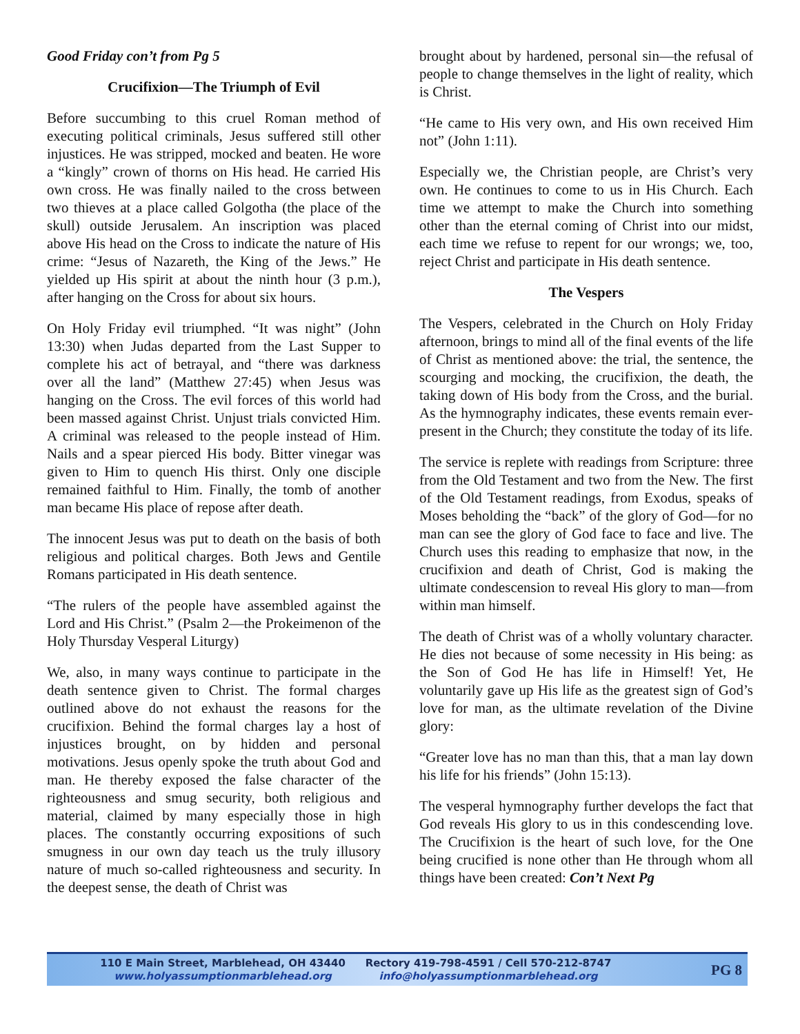Good Friday con’t from Pg 5
Crucifixion—The Triumph of Evil
Before succumbing to this cruel Roman method of executing political criminals, Jesus suffered still other injustices. He was stripped, mocked and beaten. He wore a “kingly” crown of thorns on His head. He carried His own cross. He was finally nailed to the cross between two thieves at a place called Golgotha (the place of the skull) outside Jerusalem. An inscription was placed above His head on the Cross to indicate the nature of His crime: “Jesus of Nazareth, the King of the Jews.” He yielded up His spirit at about the ninth hour (3 p.m.), after hanging on the Cross for about six hours.
On Holy Friday evil triumphed. “It was night” (John 13:30) when Judas departed from the Last Supper to complete his act of betrayal, and “there was darkness over all the land” (Matthew 27:45) when Jesus was hanging on the Cross. The evil forces of this world had been massed against Christ. Unjust trials convicted Him. A criminal was released to the people instead of Him. Nails and a spear pierced His body. Bitter vinegar was given to Him to quench His thirst. Only one disciple remained faithful to Him. Finally, the tomb of another man became His place of repose after death.
The innocent Jesus was put to death on the basis of both religious and political charges. Both Jews and Gentile Romans participated in His death sentence.
“The rulers of the people have assembled against the Lord and His Christ.” (Psalm 2—the Prokeimenon of the Holy Thursday Vesperal Liturgy)
We, also, in many ways continue to participate in the death sentence given to Christ. The formal charges outlined above do not exhaust the reasons for the crucifixion. Behind the formal charges lay a host of injustices brought, on by hidden and personal motivations. Jesus openly spoke the truth about God and man. He thereby exposed the false character of the righteousness and smug security, both religious and material, claimed by many especially those in high places. The constantly occurring expositions of such smugness in our own day teach us the truly illusory nature of much so-called righteousness and security. In the deepest sense, the death of Christ was
brought about by hardened, personal sin—the refusal of people to change themselves in the light of reality, which is Christ.
“He came to His very own, and His own received Him not” (John 1:11).
Especially we, the Christian people, are Christ’s very own. He continues to come to us in His Church. Each time we attempt to make the Church into something other than the eternal coming of Christ into our midst, each time we refuse to repent for our wrongs; we, too, reject Christ and participate in His death sentence.
The Vespers
The Vespers, celebrated in the Church on Holy Friday afternoon, brings to mind all of the final events of the life of Christ as mentioned above: the trial, the sentence, the scourging and mocking, the crucifixion, the death, the taking down of His body from the Cross, and the burial. As the hymnography indicates, these events remain ever-present in the Church; they constitute the today of its life.
The service is replete with readings from Scripture: three from the Old Testament and two from the New. The first of the Old Testament readings, from Exodus, speaks of Moses beholding the “back” of the glory of God—for no man can see the glory of God face to face and live. The Church uses this reading to emphasize that now, in the crucifixion and death of Christ, God is making the ultimate condescension to reveal His glory to man—from within man himself.
The death of Christ was of a wholly voluntary character. He dies not because of some necessity in His being: as the Son of God He has life in Himself! Yet, He voluntarily gave up His life as the greatest sign of God’s love for man, as the ultimate revelation of the Divine glory:
“Greater love has no man than this, that a man lay down his life for his friends” (John 15:13).
The vesperal hymnography further develops the fact that God reveals His glory to us in this condescending love. The Crucifixion is the heart of such love, for the One being crucified is none other than He through whom all things have been created: Con’t Next Pg
110 E Main Street, Marblehead, OH 43440
www.holyassumptionmarblehead.org
Rectory 419-798-4591 / Cell 570-212-8747
info@holyassumptionmarblehead.org
PG 8